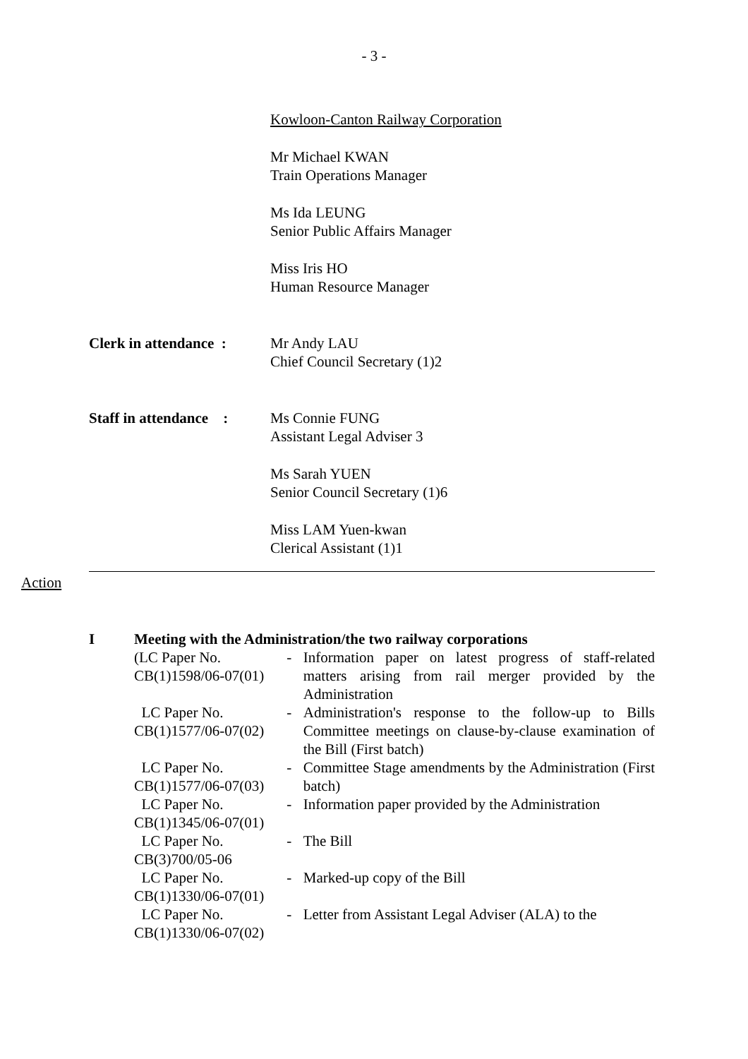- 3 -
Kowloon-Canton Railway Corporation
Mr Michael KWAN
Train Operations Manager
Ms Ida LEUNG
Senior Public Affairs Manager
Miss Iris HO
Human Resource Manager
Clerk in attendance :
Mr Andy LAU
Chief Council Secretary (1)2
Staff in attendance :
Ms Connie FUNG
Assistant Legal Adviser 3
Ms Sarah YUEN
Senior Council Secretary (1)6
Miss LAM Yuen-kwan
Clerical Assistant (1)1
Action
I Meeting with the Administration/the two railway corporations
| (LC Paper No. CB(1)1598/06-07(01) | - | Information paper on latest progress of staff-related matters arising from rail merger provided by the Administration |
| LC Paper No. CB(1)1577/06-07(02) | - | Administration's response to the follow-up to Bills Committee meetings on clause-by-clause examination of the Bill (First batch) |
| LC Paper No. CB(1)1577/06-07(03) | - | Committee Stage amendments by the Administration (First batch) |
| LC Paper No. CB(1)1345/06-07(01) | - | Information paper provided by the Administration |
| LC Paper No. CB(3)700/05-06 | - | The Bill |
| LC Paper No. CB(1)1330/06-07(01) | - | Marked-up copy of the Bill |
| LC Paper No. CB(1)1330/06-07(02) | - | Letter from Assistant Legal Adviser (ALA) to the |